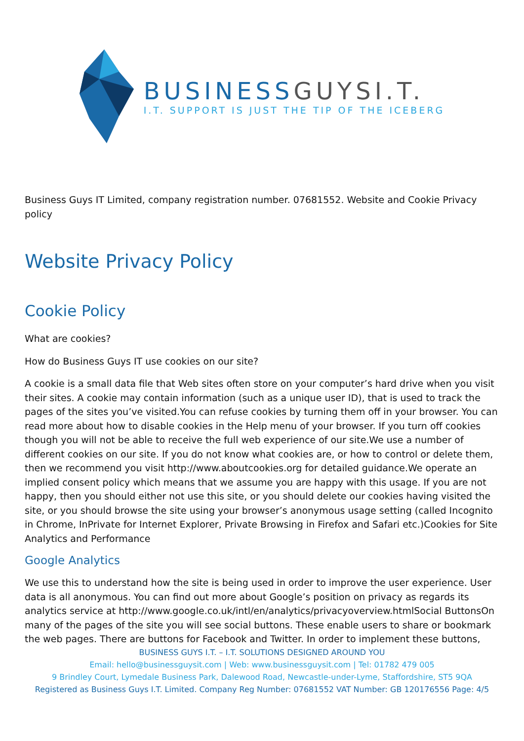BUSINESSGUYSI.T.
I.T. SUPPORT IS JUST THE TIP OF THE ICEBERG
Business Guys IT Limited, company registration number. 07681552. Website and Cookie Privacy policy
Website Privacy Policy
Cookie Policy
What are cookies?
How do Business Guys IT use cookies on our site?
A cookie is a small data file that Web sites often store on your computer’s hard drive when you visit their sites. A cookie may contain information (such as a unique user ID), that is used to track the pages of the sites you’ve visited.You can refuse cookies by turning them off in your browser. You can read more about how to disable cookies in the Help menu of your browser. If you turn off cookies though you will not be able to receive the full web experience of our site.We use a number of different cookies on our site. If you do not know what cookies are, or how to control or delete them, then we recommend you visit http://www.aboutcookies.org for detailed guidance.We operate an implied consent policy which means that we assume you are happy with this usage. If you are not happy, then you should either not use this site, or you should delete our cookies having visited the site, or you should browse the site using your browser’s anonymous usage setting (called Incognito in Chrome, InPrivate for Internet Explorer, Private Browsing in Firefox and Safari etc.)Cookies for Site Analytics and Performance
Google Analytics
We use this to understand how the site is being used in order to improve the user experience. User data is all anonymous. You can find out more about Google’s position on privacy as regards its analytics service at http://www.google.co.uk/intl/en/analytics/privacyoverview.htmlSocial ButtonsOn many of the pages of the site you will see social buttons. These enable users to share or bookmark the web pages. There are buttons for Facebook and Twitter. In order to implement these buttons,
BUSINESS GUYS I.T. – I.T. SOLUTIONS DESIGNED AROUND YOU
Email: hello@businessguysit.com | Web: www.businessguysit.com | Tel: 01782 479 005
9 Brindley Court, Lymedale Business Park, Dalewood Road, Newcastle-under-Lyme, Staffordshire, ST5 9QA
Registered as Business Guys I.T. Limited. Company Reg Number: 07681552 VAT Number: GB 120176556 Page: 4/5